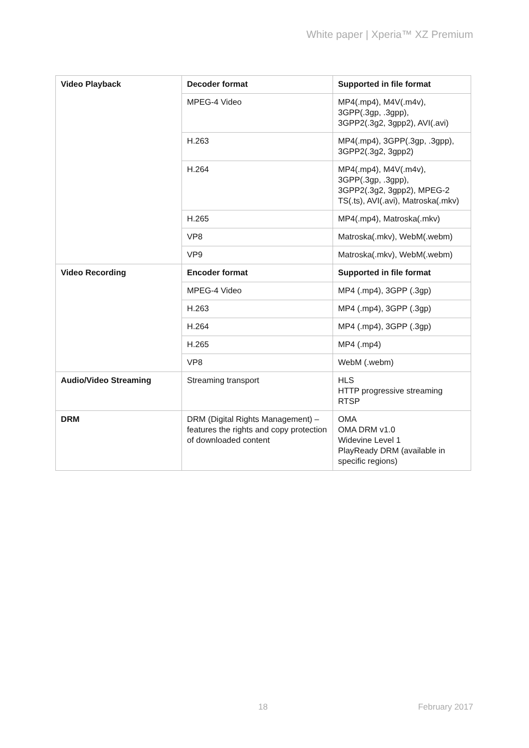White paper | Xperia™ XZ Premium
| Video Playback | Decoder format | Supported in file format |
| --- | --- | --- |
| | MPEG-4 Video | MP4(.mp4), M4V(.m4v), 3GPP(.3gp, .3gpp), 3GPP2(.3g2, 3gpp2), AVI(.avi) |
| | H.263 | MP4(.mp4), 3GPP(.3gp, .3gpp), 3GPP2(.3g2, 3gpp2) |
| | H.264 | MP4(.mp4), M4V(.m4v), 3GPP(.3gp, .3gpp), 3GPP2(.3g2, 3gpp2), MPEG-2 TS(.ts), AVI(.avi), Matroska(.mkv) |
| | H.265 | MP4(.mp4), Matroska(.mkv) |
| | VP8 | Matroska(.mkv), WebM(.webm) |
| | VP9 | Matroska(.mkv), WebM(.webm) |
| Video Recording | Encoder format | Supported in file format |
| | MPEG-4 Video | MP4 (.mp4), 3GPP (.3gp) |
| | H.263 | MP4 (.mp4), 3GPP (.3gp) |
| | H.264 | MP4 (.mp4), 3GPP (.3gp) |
| | H.265 | MP4 (.mp4) |
| | VP8 | WebM (.webm) |
| Audio/Video Streaming | Streaming transport | HLS HTTP progressive streaming RTSP |
| DRM | DRM (Digital Rights Management) – features the rights and copy protection of downloaded content | OMA OMA DRM v1.0 Widevine Level 1 PlayReady DRM (available in specific regions) |
18 February 2017